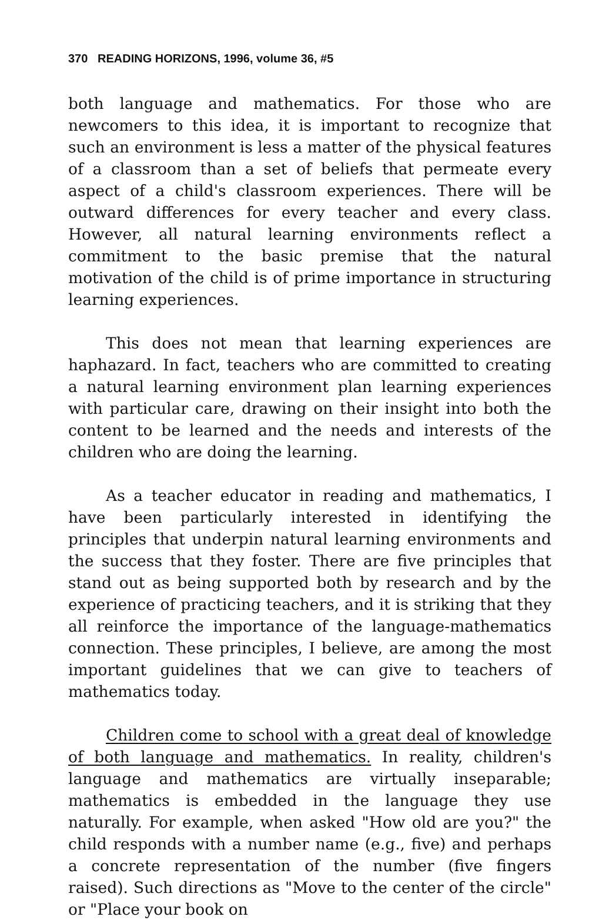370 READING HORIZONS, 1996, volume 36, #5
both language and mathematics. For those who are newcomers to this idea, it is important to recognize that such an environment is less a matter of the physical features of a classroom than a set of beliefs that permeate every aspect of a child's classroom experiences. There will be outward differences for every teacher and every class. However, all natural learning environments reflect a commitment to the basic premise that the natural motivation of the child is of prime importance in structuring learning experiences.
This does not mean that learning experiences are haphazard. In fact, teachers who are committed to creating a natural learning environment plan learning experiences with particular care, drawing on their insight into both the content to be learned and the needs and interests of the children who are doing the learning.
As a teacher educator in reading and mathematics, I have been particularly interested in identifying the principles that underpin natural learning environments and the success that they foster. There are five principles that stand out as being supported both by research and by the experience of practicing teachers, and it is striking that they all reinforce the importance of the language-mathematics connection. These principles, I believe, are among the most important guidelines that we can give to teachers of mathematics today.
Children come to school with a great deal of knowledge of both language and mathematics. In reality, children's language and mathematics are virtually inseparable; mathematics is embedded in the language they use naturally. For example, when asked "How old are you?" the child responds with a number name (e.g., five) and perhaps a concrete representation of the number (five fingers raised). Such directions as "Move to the center of the circle" or "Place your book on